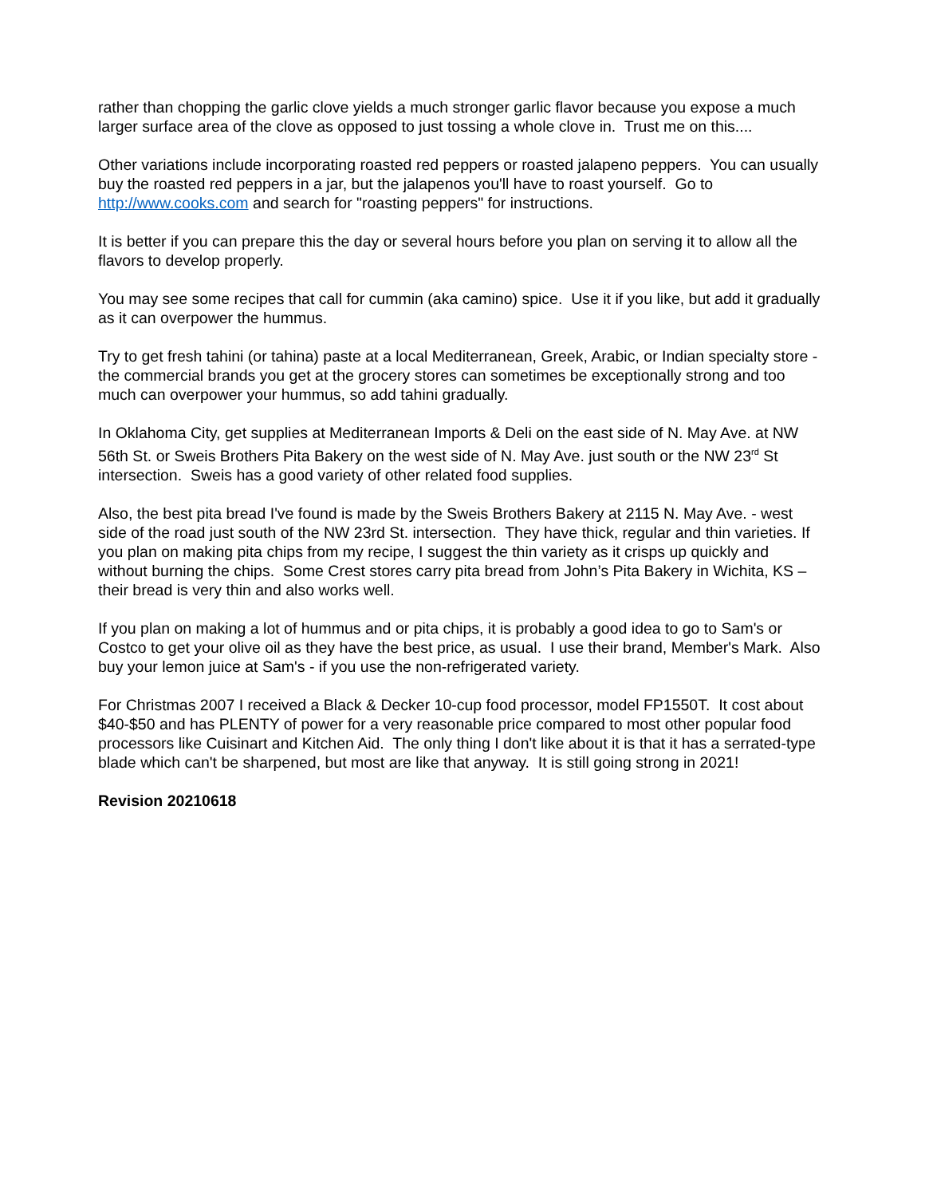rather than chopping the garlic clove yields a much stronger garlic flavor because you expose a much larger surface area of the clove as opposed to just tossing a whole clove in. Trust me on this....
Other variations include incorporating roasted red peppers or roasted jalapeno peppers. You can usually buy the roasted red peppers in a jar, but the jalapenos you'll have to roast yourself. Go to http://www.cooks.com and search for "roasting peppers" for instructions.
It is better if you can prepare this the day or several hours before you plan on serving it to allow all the
flavors to develop properly.
You may see some recipes that call for cummin (aka camino) spice. Use it if you like, but add it gradually as it can overpower the hummus.
Try to get fresh tahini (or tahina) paste at a local Mediterranean, Greek, Arabic, or Indian specialty store - the commercial brands you get at the grocery stores can sometimes be exceptionally strong and too much can overpower your hummus, so add tahini gradually.
In Oklahoma City, get supplies at Mediterranean Imports & Deli on the east side of N. May Ave. at NW 56th St. or Sweis Brothers Pita Bakery on the west side of N. May Ave. just south or the NW 23<sup>rd</sup> St intersection. Sweis has a good variety of other related food supplies.
Also, the best pita bread I've found is made by the Sweis Brothers Bakery at 2115 N. May Ave. - west side of the road just south of the NW 23rd St. intersection. They have thick, regular and thin varieties. If you plan on making pita chips from my recipe, I suggest the thin variety as it crisps up quickly and without burning the chips. Some Crest stores carry pita bread from John’s Pita Bakery in Wichita, KS – their bread is very thin and also works well.
If you plan on making a lot of hummus and or pita chips, it is probably a good idea to go to Sam's or Costco to get your olive oil as they have the best price, as usual. I use their brand, Member's Mark. Also buy your lemon juice at Sam's - if you use the non-refrigerated variety.
For Christmas 2007 I received a Black & Decker 10-cup food processor, model FP1550T. It cost about $40-$50 and has PLENTY of power for a very reasonable price compared to most other popular food processors like Cuisinart and Kitchen Aid. The only thing I don't like about it is that it has a serrated-type blade which can't be sharpened, but most are like that anyway. It is still going strong in 2021!
Revision 20210618